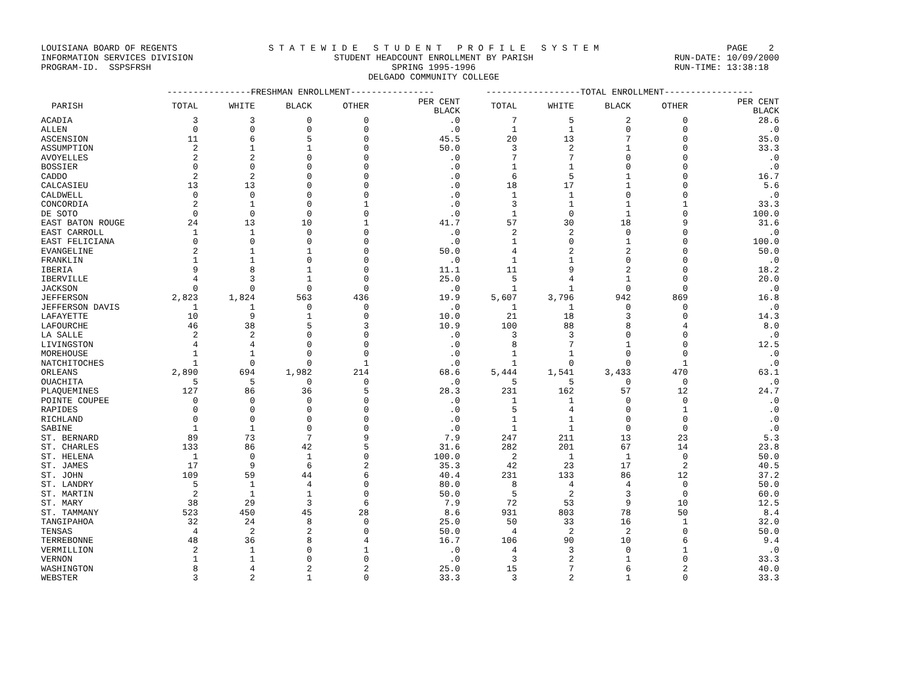LOUISIANA BOARD OF REGENTS INFORMATION SERVICES DIVISION PROGRAM-ID. SSPSFRSH
S T A T E W I D E S T U D E N T P R O F I L E S Y S T E M STUDENT HEADCOUNT ENROLLMENT BY PARISH SPRING 1995-1996 DELGADO COMMUNITY COLLEGE
PAGE 2 RUN-DATE: 10/09/2000 RUN-TIME: 13:38:18
| | ----------------FRESHMAN ENROLLMENT---------------- | | | | | ------------------TOTAL ENROLLMENT----------------- | | | | |
| --- | --- | --- | --- | --- | --- | --- | --- | --- | --- | --- |
| PARISH | TOTAL | WHITE | BLACK | OTHER | PER CENT BLACK | TOTAL | WHITE | BLACK | OTHER | PER CENT BLACK |
| ACADIA | 3 | 3 | 0 | 0 | .0 | 7 | 5 | 2 | 0 | 28.6 |
| ALLEN | 0 | 0 | 0 | 0 | .0 | 1 | 1 | 0 | 0 | .0 |
| ASCENSION | 11 | 6 | 5 | 0 | 45.5 | 20 | 13 | 7 | 0 | 35.0 |
| ASSUMPTION | 2 | 1 | 1 | 0 | 50.0 | 3 | 2 | 1 | 0 | 33.3 |
| AVOYELLES | 2 | 2 | 0 | 0 | .0 | 7 | 7 | 0 | 0 | .0 |
| BOSSIER | 0 | 0 | 0 | 0 | .0 | 1 | 1 | 0 | 0 | .0 |
| CADDO | 2 | 2 | 0 | 0 | .0 | 6 | 5 | 1 | 0 | 16.7 |
| CALCASIEU | 13 | 13 | 0 | 0 | .0 | 18 | 17 | 1 | 0 | 5.6 |
| CALDWELL | 0 | 0 | 0 | 0 | .0 | 1 | 1 | 0 | 0 | .0 |
| CONCORDIA | 2 | 1 | 0 | 1 | .0 | 3 | 1 | 1 | 1 | 33.3 |
| DE SOTO | 0 | 0 | 0 | 0 | .0 | 1 | 0 | 1 | 0 | 100.0 |
| EAST BATON ROUGE | 24 | 13 | 10 | 1 | 41.7 | 57 | 30 | 18 | 9 | 31.6 |
| EAST CARROLL | 1 | 1 | 0 | 0 | .0 | 2 | 2 | 0 | 0 | .0 |
| EAST FELICIANA | 0 | 0 | 0 | 0 | .0 | 1 | 0 | 1 | 0 | 100.0 |
| EVANGELINE | 2 | 1 | 1 | 0 | 50.0 | 4 | 2 | 2 | 0 | 50.0 |
| FRANKLIN | 1 | 1 | 0 | 0 | .0 | 1 | 1 | 0 | 0 | .0 |
| IBERIA | 9 | 8 | 1 | 0 | 11.1 | 11 | 9 | 2 | 0 | 18.2 |
| IBERVILLE | 4 | 3 | 1 | 0 | 25.0 | 5 | 4 | 1 | 0 | 20.0 |
| JACKSON | 0 | 0 | 0 | 0 | .0 | 1 | 1 | 0 | 0 | .0 |
| JEFFERSON | 2,823 | 1,824 | 563 | 436 | 19.9 | 5,607 | 3,796 | 942 | 869 | 16.8 |
| JEFFERSON DAVIS | 1 | 1 | 0 | 0 | .0 | 1 | 1 | 0 | 0 | .0 |
| LAFAYETTE | 10 | 9 | 1 | 0 | 10.0 | 21 | 18 | 3 | 0 | 14.3 |
| LAFOURCHE | 46 | 38 | 5 | 3 | 10.9 | 100 | 88 | 8 | 4 | 8.0 |
| LA SALLE | 2 | 2 | 0 | 0 | .0 | 3 | 3 | 0 | 0 | .0 |
| LIVINGSTON | 4 | 4 | 0 | 0 | .0 | 8 | 7 | 1 | 0 | 12.5 |
| MOREHOUSE | 1 | 1 | 0 | 0 | .0 | 1 | 1 | 0 | 0 | .0 |
| NATCHITOCHES | 1 | 0 | 0 | 1 | .0 | 1 | 0 | 0 | 1 | .0 |
| ORLEANS | 2,890 | 694 | 1,982 | 214 | 68.6 | 5,444 | 1,541 | 3,433 | 470 | 63.1 |
| OUACHITA | 5 | 5 | 0 | 0 | .0 | 5 | 5 | 0 | 0 | .0 |
| PLAQUEMINES | 127 | 86 | 36 | 5 | 28.3 | 231 | 162 | 57 | 12 | 24.7 |
| POINTE COUPEE | 0 | 0 | 0 | 0 | .0 | 1 | 1 | 0 | 0 | .0 |
| RAPIDES | 0 | 0 | 0 | 0 | .0 | 5 | 4 | 0 | 1 | .0 |
| RICHLAND | 0 | 0 | 0 | 0 | .0 | 1 | 1 | 0 | 0 | .0 |
| SABINE | 1 | 1 | 0 | 0 | .0 | 1 | 1 | 0 | 0 | .0 |
| ST. BERNARD | 89 | 73 | 7 | 9 | 7.9 | 247 | 211 | 13 | 23 | 5.3 |
| ST. CHARLES | 133 | 86 | 42 | 5 | 31.6 | 282 | 201 | 67 | 14 | 23.8 |
| ST. HELENA | 1 | 0 | 1 | 0 | 100.0 | 2 | 1 | 1 | 0 | 50.0 |
| ST. JAMES | 17 | 9 | 6 | 2 | 35.3 | 42 | 23 | 17 | 2 | 40.5 |
| ST. JOHN | 109 | 59 | 44 | 6 | 40.4 | 231 | 133 | 86 | 12 | 37.2 |
| ST. LANDRY | 5 | 1 | 4 | 0 | 80.0 | 8 | 4 | 4 | 0 | 50.0 |
| ST. MARTIN | 2 | 1 | 1 | 0 | 50.0 | 5 | 2 | 3 | 0 | 60.0 |
| ST. MARY | 38 | 29 | 3 | 6 | 7.9 | 72 | 53 | 9 | 10 | 12.5 |
| ST. TAMMANY | 523 | 450 | 45 | 28 | 8.6 | 931 | 803 | 78 | 50 | 8.4 |
| TANGIPAHOA | 32 | 24 | 8 | 0 | 25.0 | 50 | 33 | 16 | 1 | 32.0 |
| TENSAS | 4 | 2 | 2 | 0 | 50.0 | 4 | 2 | 2 | 0 | 50.0 |
| TERREBONNE | 48 | 36 | 8 | 4 | 16.7 | 106 | 90 | 10 | 6 | 9.4 |
| VERMILLION | 2 | 1 | 0 | 1 | .0 | 4 | 3 | 0 | 1 | .0 |
| VERNON | 1 | 1 | 0 | 0 | .0 | 3 | 2 | 1 | 0 | 33.3 |
| WASHINGTON | 8 | 4 | 2 | 2 | 25.0 | 15 | 7 | 6 | 2 | 40.0 |
| WEBSTER | 3 | 2 | 1 | 0 | 33.3 | 3 | 2 | 1 | 0 | 33.3 |